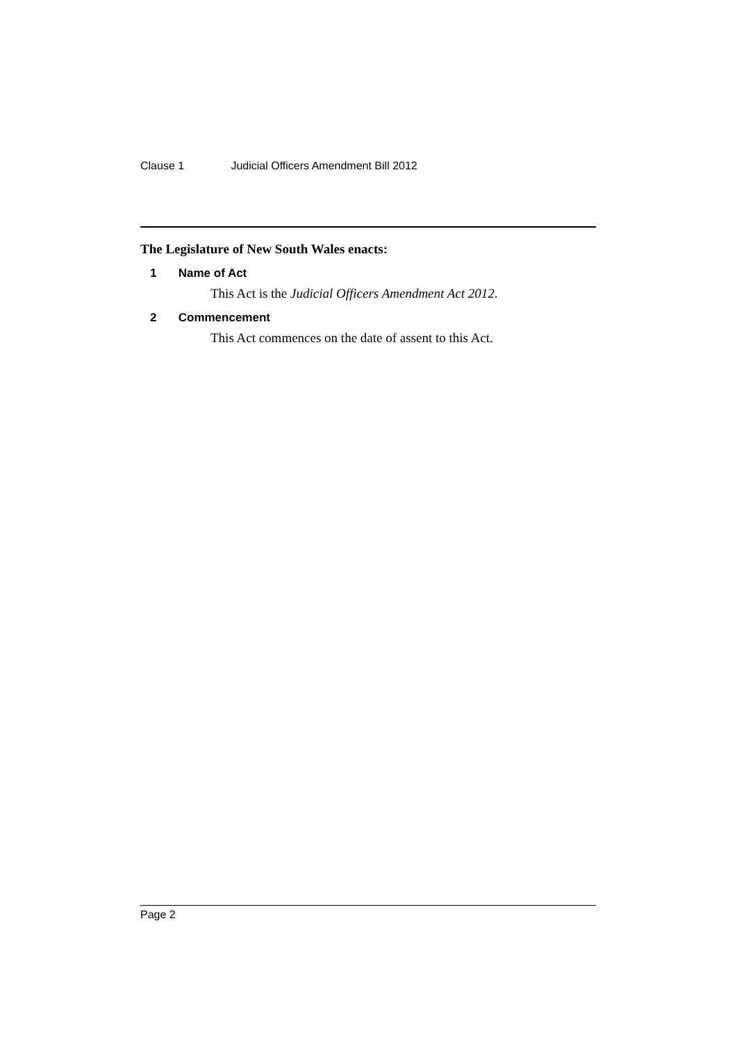Clause 1 Judicial Officers Amendment Bill 2012
The Legislature of New South Wales enacts:
1 Name of Act
This Act is the Judicial Officers Amendment Act 2012.
2 Commencement
This Act commences on the date of assent to this Act.
Page 2